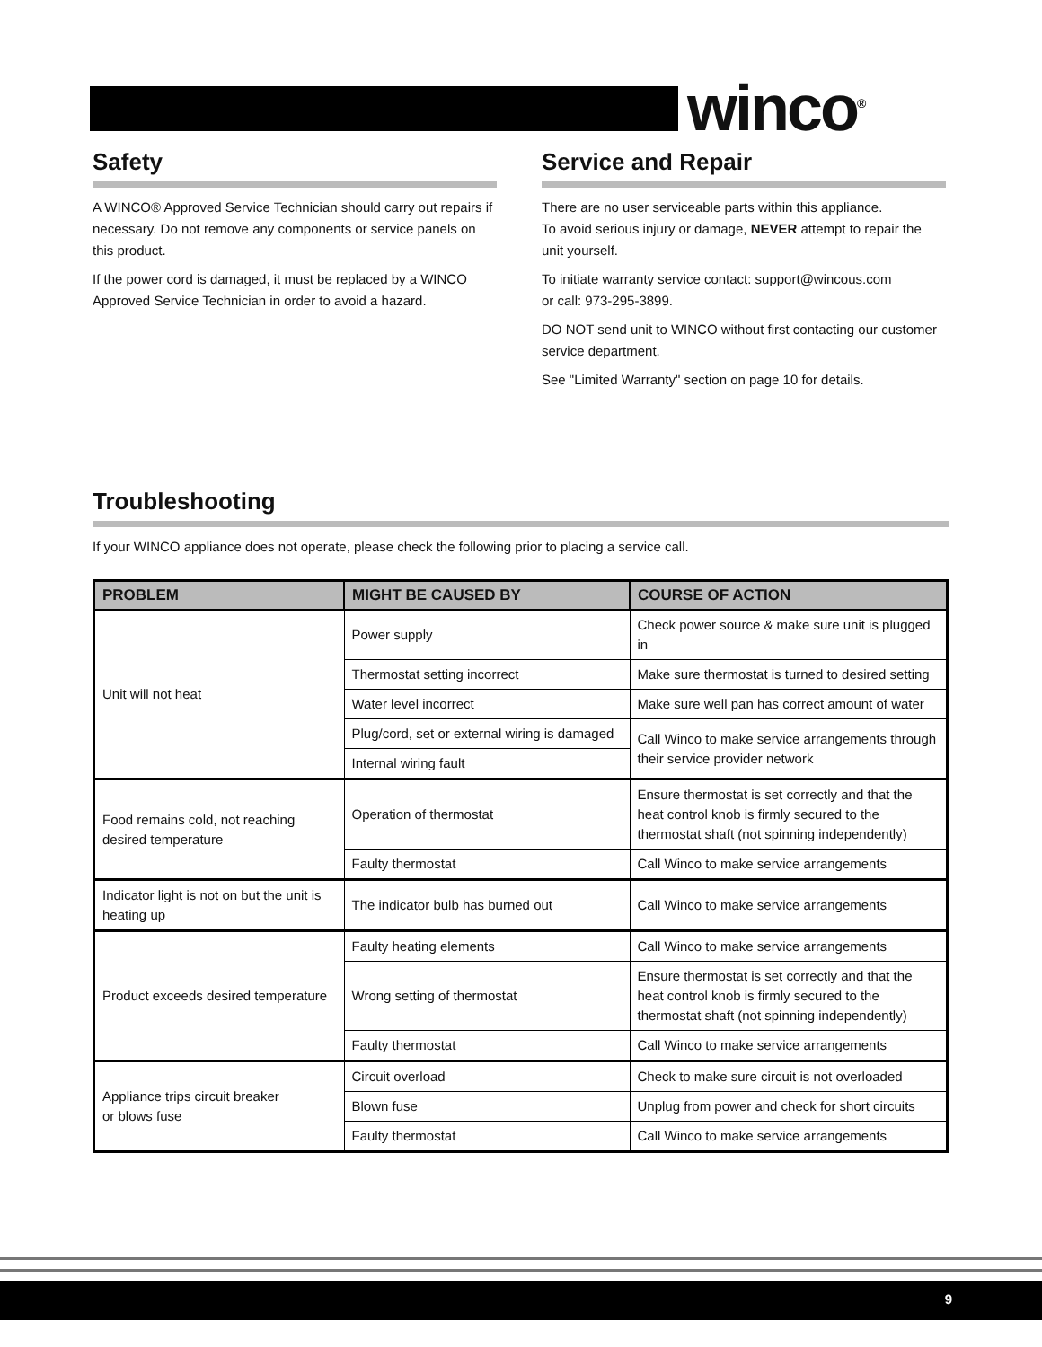winco<sup>®</sup>
Safety
A WINCO® Approved Service Technician should carry out repairs if necessary. Do not remove any components or service panels on this product.
If the power cord is damaged, it must be replaced by a WINCO Approved Service Technician in order to avoid a hazard.
Service and Repair
There are no user serviceable parts within this appliance.
To avoid serious injury or damage, NEVER attempt to repair the unit yourself.
To initiate warranty service contact: support@wincous.com
or call: 973-295-3899.
DO NOT send unit to WINCO without first contacting our customer service department.
See "Limited Warranty" section on page 10 for details.
Troubleshooting
If your WINCO appliance does not operate, please check the following prior to placing a service call.
| PROBLEM | MIGHT BE CAUSED BY | COURSE OF ACTION |
| --- | --- | --- |
| Unit will not heat | Power supply | Check power source & make sure unit is plugged in |
| | Thermostat setting incorrect | Make sure thermostat is turned to desired setting |
| | Water level incorrect | Make sure well pan has correct amount of water |
| | Plug/cord, set or external wiring is damaged | Call Winco to make service arrangements through their service provider network |
| | Internal wiring fault | |
| Food remains cold, not reaching desired temperature | Operation of thermostat | Ensure thermostat is set correctly and that the heat control knob is firmly secured to the thermostat shaft (not spinning independently) |
| | Faulty thermostat | Call Winco to make service arrangements |
| Indicator light is not on but the unit is heating up | The indicator bulb has burned out | Call Winco to make service arrangements |
| Product exceeds desired temperature | Faulty heating elements | Call Winco to make service arrangements |
| | Wrong setting of thermostat | Ensure thermostat is set correctly and that the heat control knob is firmly secured to the thermostat shaft (not spinning independently) |
| | Faulty thermostat | Call Winco to make service arrangements |
| Appliance trips circuit breaker or blows fuse | Circuit overload | Check to make sure circuit is not overloaded |
| | Blown fuse | Unplug from power and check for short circuits |
| | Faulty thermostat | Call Winco to make service arrangements |
9